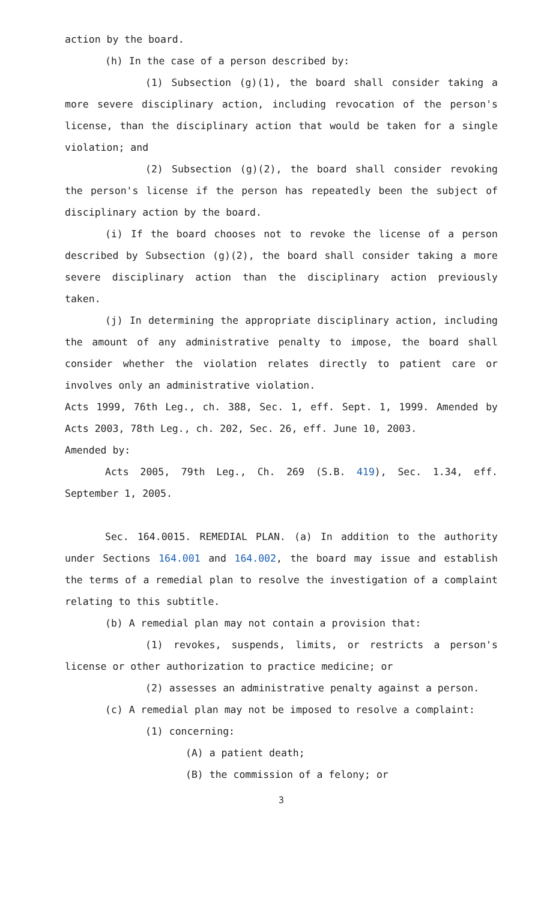action by the board.
(h) In the case of a person described by:
(1) Subsection (g)(1), the board shall consider taking a more severe disciplinary action, including revocation of the person's license, than the disciplinary action that would be taken for a single violation; and
(2) Subsection (g)(2), the board shall consider revoking the person's license if the person has repeatedly been the subject of disciplinary action by the board.
(i) If the board chooses not to revoke the license of a person described by Subsection (g)(2), the board shall consider taking a more severe disciplinary action than the disciplinary action previously taken.
(j) In determining the appropriate disciplinary action, including the amount of any administrative penalty to impose, the board shall consider whether the violation relates directly to patient care or involves only an administrative violation.
Acts 1999, 76th Leg., ch. 388, Sec. 1, eff. Sept. 1, 1999. Amended by Acts 2003, 78th Leg., ch. 202, Sec. 26, eff. June 10, 2003.
Amended by:
Acts 2005, 79th Leg., Ch. 269 (S.B. 419), Sec. 1.34, eff. September 1, 2005.
Sec. 164.0015. REMEDIAL PLAN. (a) In addition to the authority under Sections 164.001 and 164.002, the board may issue and establish the terms of a remedial plan to resolve the investigation of a complaint relating to this subtitle.
(b) A remedial plan may not contain a provision that:
(1) revokes, suspends, limits, or restricts a person's license or other authorization to practice medicine; or
(2) assesses an administrative penalty against a person.
(c) A remedial plan may not be imposed to resolve a complaint:
(1) concerning:
(A) a patient death;
(B) the commission of a felony; or
3